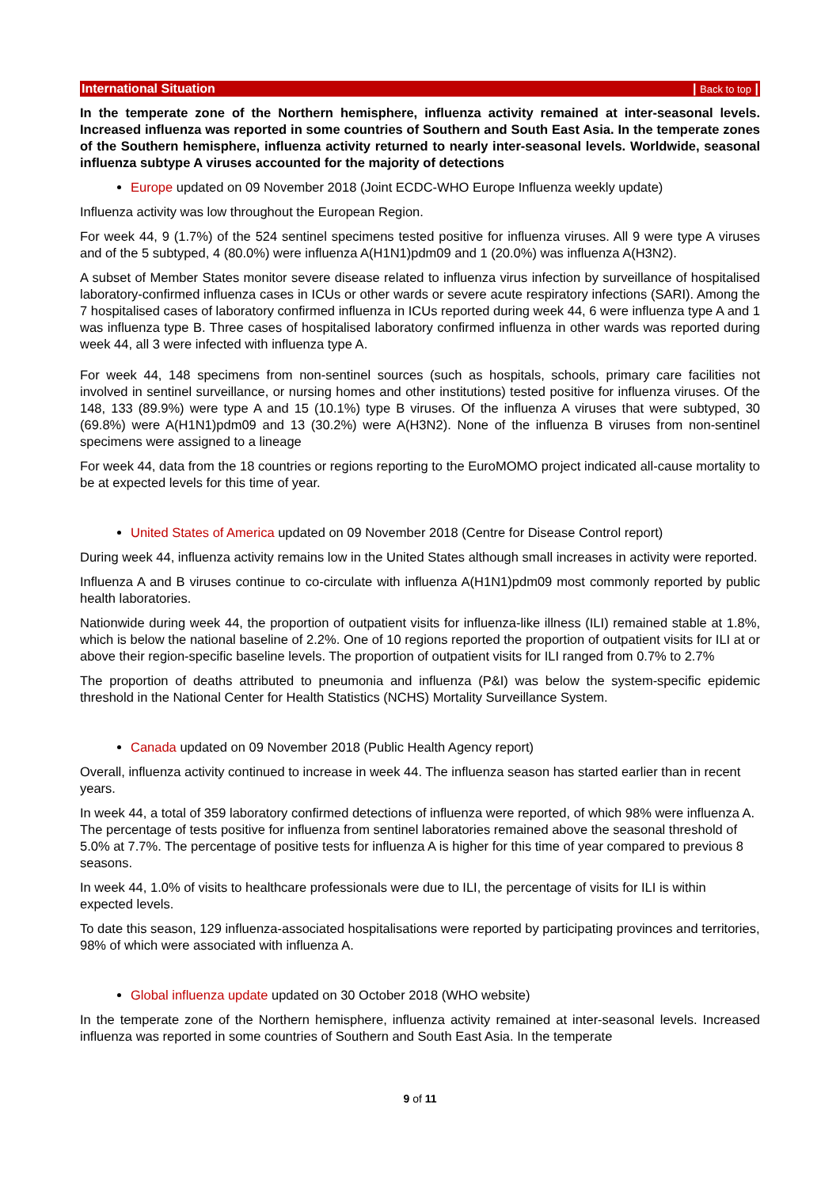International Situation | Back to top |
In the temperate zone of the Northern hemisphere, influenza activity remained at inter-seasonal levels. Increased influenza was reported in some countries of Southern and South East Asia. In the temperate zones of the Southern hemisphere, influenza activity returned to nearly inter-seasonal levels. Worldwide, seasonal influenza subtype A viruses accounted for the majority of detections
Europe updated on 09 November 2018 (Joint ECDC-WHO Europe Influenza weekly update)
Influenza activity was low throughout the European Region.
For week 44, 9 (1.7%) of the 524 sentinel specimens tested positive for influenza viruses. All 9 were type A viruses and of the 5 subtyped, 4 (80.0%) were influenza A(H1N1)pdm09 and 1 (20.0%) was influenza A(H3N2).
A subset of Member States monitor severe disease related to influenza virus infection by surveillance of hospitalised laboratory-confirmed influenza cases in ICUs or other wards or severe acute respiratory infections (SARI). Among the 7 hospitalised cases of laboratory confirmed influenza in ICUs reported during week 44, 6 were influenza type A and 1 was influenza type B. Three cases of hospitalised laboratory confirmed influenza in other wards was reported during week 44, all 3 were infected with influenza type A.
For week 44, 148 specimens from non-sentinel sources (such as hospitals, schools, primary care facilities not involved in sentinel surveillance, or nursing homes and other institutions) tested positive for influenza viruses. Of the 148, 133 (89.9%) were type A and 15 (10.1%) type B viruses. Of the influenza A viruses that were subtyped, 30 (69.8%) were A(H1N1)pdm09 and 13 (30.2%) were A(H3N2). None of the influenza B viruses from non-sentinel specimens were assigned to a lineage
For week 44, data from the 18 countries or regions reporting to the EuroMOMO project indicated all-cause mortality to be at expected levels for this time of year.
United States of America updated on 09 November 2018 (Centre for Disease Control report)
During week 44, influenza activity remains low in the United States although small increases in activity were reported.
Influenza A and B viruses continue to co-circulate with influenza A(H1N1)pdm09 most commonly reported by public health laboratories.
Nationwide during week 44, the proportion of outpatient visits for influenza-like illness (ILI) remained stable at 1.8%, which is below the national baseline of 2.2%. One of 10 regions reported the proportion of outpatient visits for ILI at or above their region-specific baseline levels. The proportion of outpatient visits for ILI ranged from 0.7% to 2.7%
The proportion of deaths attributed to pneumonia and influenza (P&I) was below the system-specific epidemic threshold in the National Center for Health Statistics (NCHS) Mortality Surveillance System.
Canada updated on 09 November 2018 (Public Health Agency report)
Overall, influenza activity continued to increase in week 44. The influenza season has started earlier than in recent years.
In week 44, a total of 359 laboratory confirmed detections of influenza were reported, of which 98% were influenza A. The percentage of tests positive for influenza from sentinel laboratories remained above the seasonal threshold of 5.0% at 7.7%. The percentage of positive tests for influenza A is higher for this time of year compared to previous 8 seasons.
In week 44, 1.0% of visits to healthcare professionals were due to ILI, the percentage of visits for ILI is within expected levels.
To date this season, 129 influenza-associated hospitalisations were reported by participating provinces and territories, 98% of which were associated with influenza A.
Global influenza update updated on 30 October 2018 (WHO website)
In the temperate zone of the Northern hemisphere, influenza activity remained at inter-seasonal levels. Increased influenza was reported in some countries of Southern and South East Asia. In the temperate
9 of 11